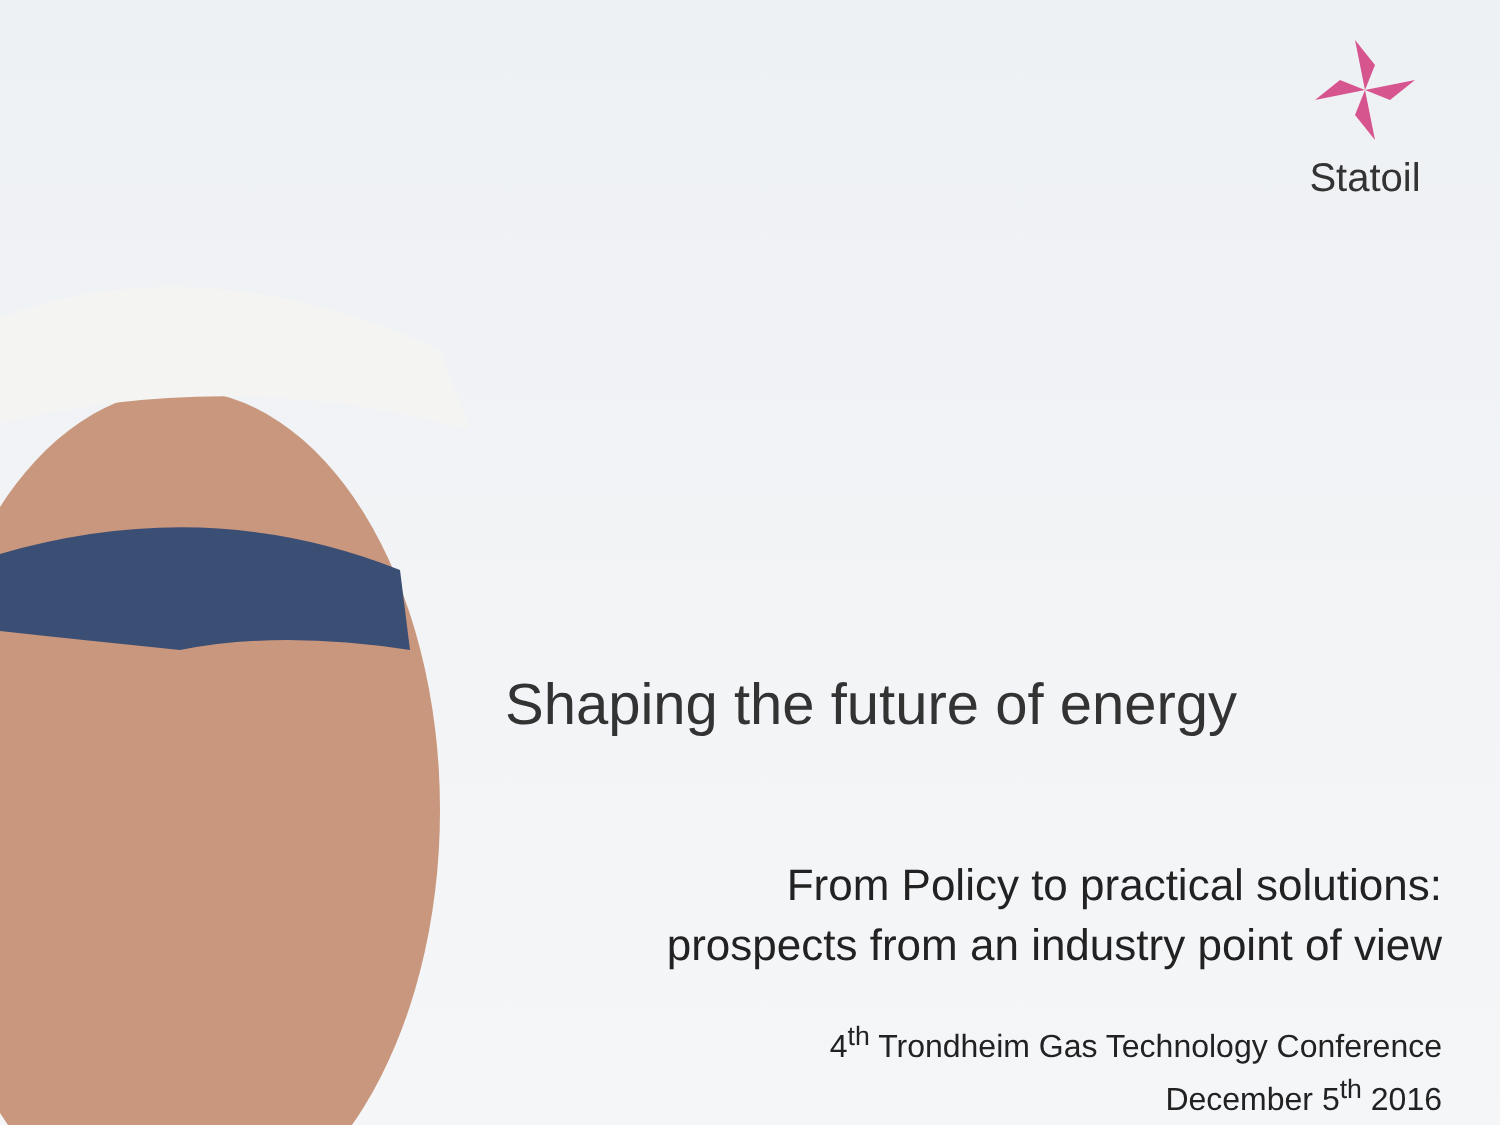Statoil
Shaping the future of energy
From Policy to practical solutions:
prospects from an industry point of view
4<sup>th</sup> Trondheim Gas Technology Conference
December 5<sup>th</sup> 2016